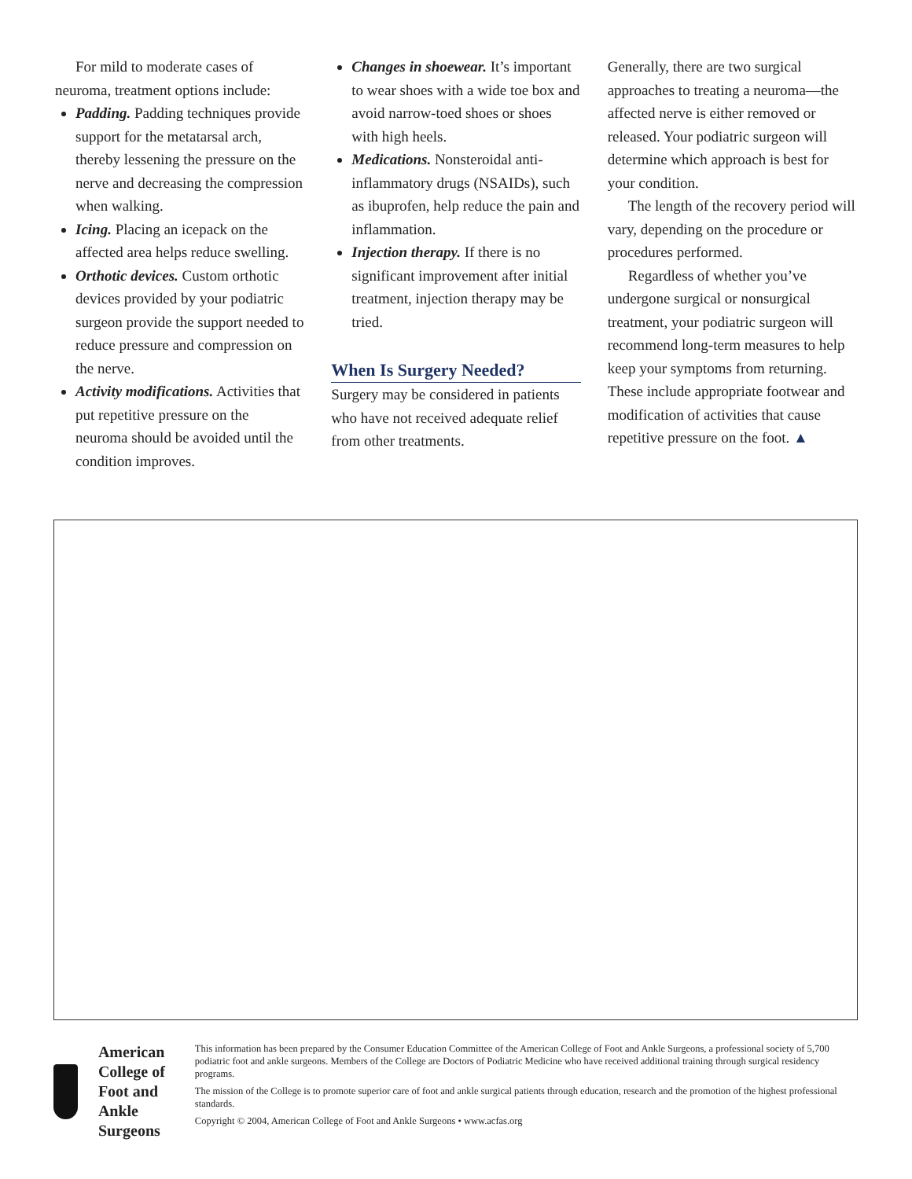For mild to moderate cases of neuroma, treatment options include:
Padding. Padding techniques provide support for the metatarsal arch, thereby lessening the pressure on the nerve and decreasing the compression when walking.
Icing. Placing an icepack on the affected area helps reduce swelling.
Orthotic devices. Custom orthotic devices provided by your podiatric surgeon provide the support needed to reduce pressure and compression on the nerve.
Activity modifications. Activities that put repetitive pressure on the neuroma should be avoided until the condition improves.
Changes in shoewear. It’s important to wear shoes with a wide toe box and avoid narrow-toed shoes or shoes with high heels.
Medications. Nonsteroidal anti-inflammatory drugs (NSAIDs), such as ibuprofen, help reduce the pain and inflammation.
Injection therapy. If there is no significant improvement after initial treatment, injection therapy may be tried.
When Is Surgery Needed?
Surgery may be considered in patients who have not received adequate relief from other treatments.
Generally, there are two surgical approaches to treating a neuroma—the affected nerve is either removed or released. Your podiatric surgeon will determine which approach is best for your condition.
The length of the recovery period will vary, depending on the procedure or procedures performed.
Regardless of whether you’ve undergone surgical or nonsurgical treatment, your podiatric surgeon will recommend long-term measures to help keep your symptoms from returning. These include appropriate footwear and modification of activities that cause repetitive pressure on the foot. ▲
American College of
Foot and Ankle Surgeons
This information has been prepared by the Consumer Education Committee of the American College of Foot and Ankle Surgeons, a professional society of 5,700 podiatric foot and ankle surgeons. Members of the College are Doctors of Podiatric Medicine who have received additional training through surgical residency programs.
The mission of the College is to promote superior care of foot and ankle surgical patients through education, research and the promotion of the highest professional standards.
Copyright © 2004, American College of Foot and Ankle Surgeons • www.acfas.org